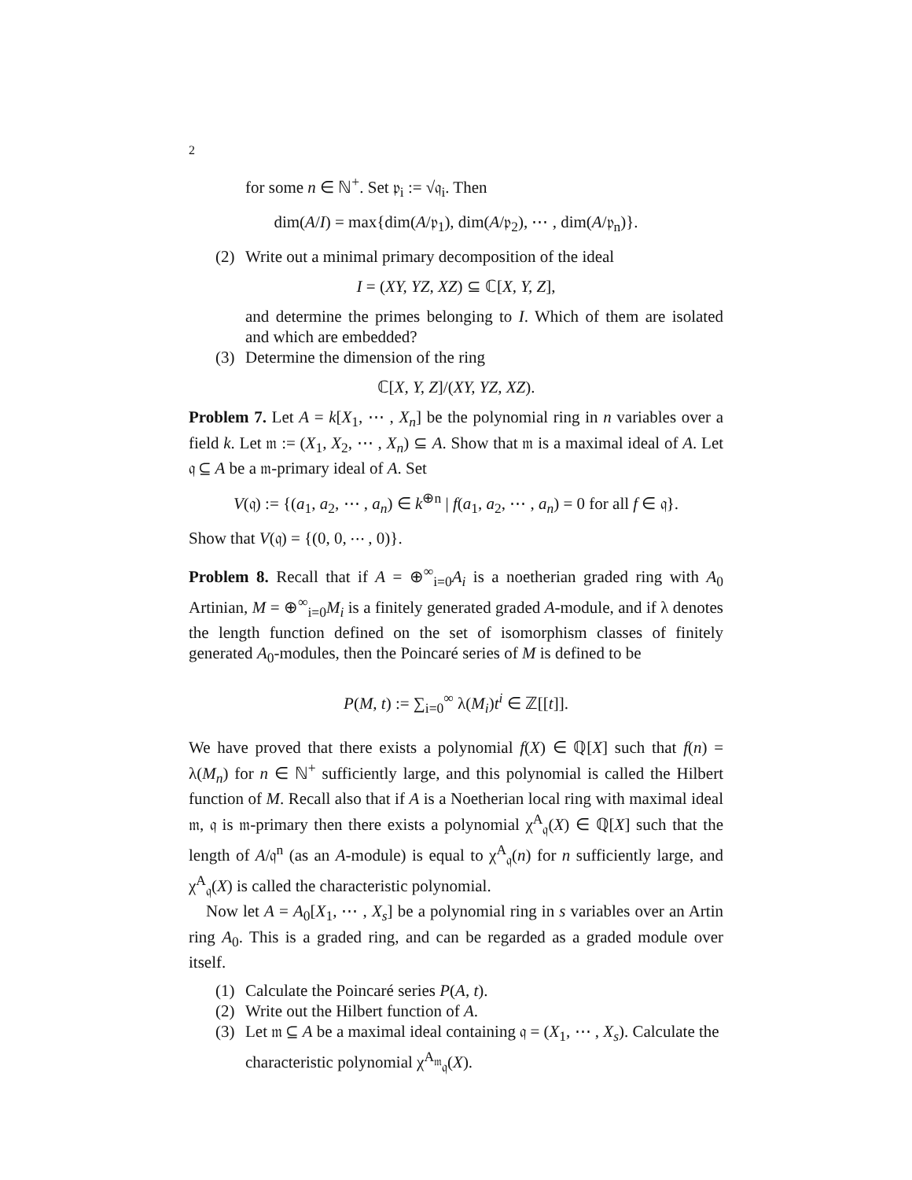2
for some n ∈ ℕ<sup>+</sup>. Set 𝔭<sub>i</sub> := √𝔮<sub>i</sub>. Then
dim(A/I) = max{dim(A/𝔭<sub>1</sub>), dim(A/𝔭<sub>2</sub>), ⋯ , dim(A/𝔭<sub>n</sub>)}.
(2) Write out a minimal primary decomposition of the ideal
I = (XY, YZ, XZ) ⊆ ℂ[X, Y, Z],
and determine the primes belonging to I. Which of them are isolated and which are embedded?
(3) Determine the dimension of the ring
ℂ[X, Y, Z]/(XY, YZ, XZ).
Problem 7. Let A = k[X<sub>1</sub>, ⋯ , X<sub>n</sub>] be the polynomial ring in n variables over a field k. Let 𝔪 := (X<sub>1</sub>, X<sub>2</sub>, ⋯ , X<sub>n</sub>) ⊆ A. Show that 𝔪 is a maximal ideal of A. Let 𝔮 ⊆ A be a 𝔪-primary ideal of A. Set
V(𝔮) := {(a<sub>1</sub>, a<sub>2</sub>, ⋯ , a<sub>n</sub>) ∈ k<sup>⊕n</sup> | f(a<sub>1</sub>, a<sub>2</sub>, ⋯ , a<sub>n</sub>) = 0 for all f ∈ 𝔮}.
Show that V(𝔮) = {(0, 0, ⋯ , 0)}.
Problem 8. Recall that if A = ⊕<sup>∞</sup><sub>i=0</sub>A<sub>i</sub> is a noetherian graded ring with A<sub>0</sub> Artinian, M = ⊕<sup>∞</sup><sub>i=0</sub>M<sub>i</sub> is a finitely generated graded A-module, and if λ denotes the length function defined on the set of isomorphism classes of finitely generated A<sub>0</sub>-modules, then the Poincaré series of M is defined to be
P(M, t) := ∑<sub>i=0</sub><sup>∞</sup> λ(M<sub>i</sub>)t<sup>i</sup> ∈ ℤ[[t]].
We have proved that there exists a polynomial f(X) ∈ ℚ[X] such that f(n) = λ(M<sub>n</sub>) for n ∈ ℕ<sup>+</sup> sufficiently large, and this polynomial is called the Hilbert function of M. Recall also that if A is a Noetherian local ring with maximal ideal 𝔪, 𝔮 is 𝔪-primary then there exists a polynomial χ<sup>A</sup><sub>𝔮</sub>(X) ∈ ℚ[X] such that the length of A/𝔮<sup>n</sup> (as an A-module) is equal to χ<sup>A</sup><sub>𝔮</sub>(n) for n sufficiently large, and χ<sup>A</sup><sub>𝔮</sub>(X) is called the characteristic polynomial.
Now let A = A<sub>0</sub>[X<sub>1</sub>, ⋯ , X<sub>s</sub>] be a polynomial ring in s variables over an Artin ring A<sub>0</sub>. This is a graded ring, and can be regarded as a graded module over itself.
(1) Calculate the Poincaré series P(A, t).
(2) Write out the Hilbert function of A.
(3) Let 𝔪 ⊆ A be a maximal ideal containing 𝔮 = (X<sub>1</sub>, ⋯ , X<sub>s</sub>). Calculate the characteristic polynomial χ<sup>A<sub>𝔪</sub></sup><sub>𝔮</sub>(X).